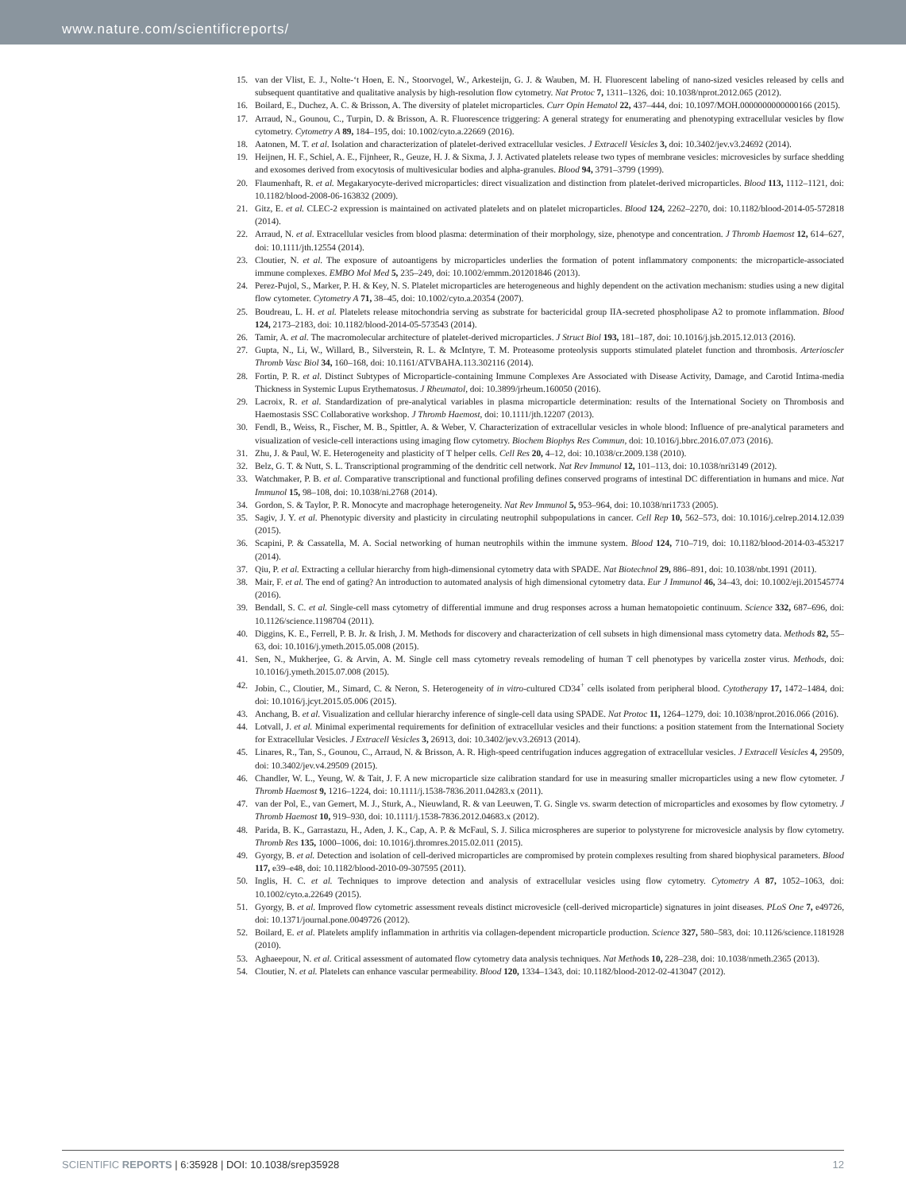www.nature.com/scientificreports/
15. van der Vlist, E. J., Nolte-‘t Hoen, E. N., Stoorvogel, W., Arkesteijn, G. J. & Wauben, M. H. Fluorescent labeling of nano-sized vesicles released by cells and subsequent quantitative and qualitative analysis by high-resolution flow cytometry. Nat Protoc 7, 1311–1326, doi: 10.1038/nprot.2012.065 (2012).
16. Boilard, E., Duchez, A. C. & Brisson, A. The diversity of platelet microparticles. Curr Opin Hematol 22, 437–444, doi: 10.1097/MOH.0000000000000166 (2015).
17. Arraud, N., Gounou, C., Turpin, D. & Brisson, A. R. Fluorescence triggering: A general strategy for enumerating and phenotyping extracellular vesicles by flow cytometry. Cytometry A 89, 184–195, doi: 10.1002/cyto.a.22669 (2016).
18. Aatonen, M. T. et al. Isolation and characterization of platelet-derived extracellular vesicles. J Extracell Vesicles 3, doi: 10.3402/jev.v3.24692 (2014).
19. Heijnen, H. F., Schiel, A. E., Fijnheer, R., Geuze, H. J. & Sixma, J. J. Activated platelets release two types of membrane vesicles: microvesicles by surface shedding and exosomes derived from exocytosis of multivesicular bodies and alpha-granules. Blood 94, 3791–3799 (1999).
20. Flaumenhaft, R. et al. Megakaryocyte-derived microparticles: direct visualization and distinction from platelet-derived microparticles. Blood 113, 1112–1121, doi: 10.1182/blood-2008-06-163832 (2009).
21. Gitz, E. et al. CLEC-2 expression is maintained on activated platelets and on platelet microparticles. Blood 124, 2262–2270, doi: 10.1182/blood-2014-05-572818 (2014).
22. Arraud, N. et al. Extracellular vesicles from blood plasma: determination of their morphology, size, phenotype and concentration. J Thromb Haemost 12, 614–627, doi: 10.1111/jth.12554 (2014).
23. Cloutier, N. et al. The exposure of autoantigens by microparticles underlies the formation of potent inflammatory components: the microparticle-associated immune complexes. EMBO Mol Med 5, 235–249, doi: 10.1002/emmm.201201846 (2013).
24. Perez-Pujol, S., Marker, P. H. & Key, N. S. Platelet microparticles are heterogeneous and highly dependent on the activation mechanism: studies using a new digital flow cytometer. Cytometry A 71, 38–45, doi: 10.1002/cyto.a.20354 (2007).
25. Boudreau, L. H. et al. Platelets release mitochondria serving as substrate for bactericidal group IIA-secreted phospholipase A2 to promote inflammation. Blood 124, 2173–2183, doi: 10.1182/blood-2014-05-573543 (2014).
26. Tamir, A. et al. The macromolecular architecture of platelet-derived microparticles. J Struct Biol 193, 181–187, doi: 10.1016/j.jsb.2015.12.013 (2016).
27. Gupta, N., Li, W., Willard, B., Silverstein, R. L. & McIntyre, T. M. Proteasome proteolysis supports stimulated platelet function and thrombosis. Arterioscler Thromb Vasc Biol 34, 160–168, doi: 10.1161/ATVBAHA.113.302116 (2014).
28. Fortin, P. R. et al. Distinct Subtypes of Microparticle-containing Immune Complexes Are Associated with Disease Activity, Damage, and Carotid Intima-media Thickness in Systemic Lupus Erythematosus. J Rheumatol, doi: 10.3899/jrheum.160050 (2016).
29. Lacroix, R. et al. Standardization of pre-analytical variables in plasma microparticle determination: results of the International Society on Thrombosis and Haemostasis SSC Collaborative workshop. J Thromb Haemost, doi: 10.1111/jth.12207 (2013).
30. Fendl, B., Weiss, R., Fischer, M. B., Spittler, A. & Weber, V. Characterization of extracellular vesicles in whole blood: Influence of pre-analytical parameters and visualization of vesicle-cell interactions using imaging flow cytometry. Biochem Biophys Res Commun, doi: 10.1016/j.bbrc.2016.07.073 (2016).
31. Zhu, J. & Paul, W. E. Heterogeneity and plasticity of T helper cells. Cell Res 20, 4–12, doi: 10.1038/cr.2009.138 (2010).
32. Belz, G. T. & Nutt, S. L. Transcriptional programming of the dendritic cell network. Nat Rev Immunol 12, 101–113, doi: 10.1038/nri3149 (2012).
33. Watchmaker, P. B. et al. Comparative transcriptional and functional profiling defines conserved programs of intestinal DC differentiation in humans and mice. Nat Immunol 15, 98–108, doi: 10.1038/ni.2768 (2014).
34. Gordon, S. & Taylor, P. R. Monocyte and macrophage heterogeneity. Nat Rev Immunol 5, 953–964, doi: 10.1038/nri1733 (2005).
35. Sagiv, J. Y. et al. Phenotypic diversity and plasticity in circulating neutrophil subpopulations in cancer. Cell Rep 10, 562–573, doi: 10.1016/j.celrep.2014.12.039 (2015).
36. Scapini, P. & Cassatella, M. A. Social networking of human neutrophils within the immune system. Blood 124, 710–719, doi: 10.1182/blood-2014-03-453217 (2014).
37. Qiu, P. et al. Extracting a cellular hierarchy from high-dimensional cytometry data with SPADE. Nat Biotechnol 29, 886–891, doi: 10.1038/nbt.1991 (2011).
38. Mair, F. et al. The end of gating? An introduction to automated analysis of high dimensional cytometry data. Eur J Immunol 46, 34–43, doi: 10.1002/eji.201545774 (2016).
39. Bendall, S. C. et al. Single-cell mass cytometry of differential immune and drug responses across a human hematopoietic continuum. Science 332, 687–696, doi: 10.1126/science.1198704 (2011).
40. Diggins, K. E., Ferrell, P. B. Jr. & Irish, J. M. Methods for discovery and characterization of cell subsets in high dimensional mass cytometry data. Methods 82, 55–63, doi: 10.1016/j.ymeth.2015.05.008 (2015).
41. Sen, N., Mukherjee, G. & Arvin, A. M. Single cell mass cytometry reveals remodeling of human T cell phenotypes by varicella zoster virus. Methods, doi: 10.1016/j.ymeth.2015.07.008 (2015).
42. Jobin, C., Cloutier, M., Simard, C. & Neron, S. Heterogeneity of in vitro-cultured CD34<sup>+</sup> cells isolated from peripheral blood. Cytotherapy 17, 1472–1484, doi: doi: 10.1016/j.jcyt.2015.05.006 (2015).
43. Anchang, B. et al. Visualization and cellular hierarchy inference of single-cell data using SPADE. Nat Protoc 11, 1264–1279, doi: 10.1038/nprot.2016.066 (2016).
44. Lotvall, J. et al. Minimal experimental requirements for definition of extracellular vesicles and their functions: a position statement from the International Society for Extracellular Vesicles. J Extracell Vesicles 3, 26913, doi: 10.3402/jev.v3.26913 (2014).
45. Linares, R., Tan, S., Gounou, C., Arraud, N. & Brisson, A. R. High-speed centrifugation induces aggregation of extracellular vesicles. J Extracell Vesicles 4, 29509, doi: 10.3402/jev.v4.29509 (2015).
46. Chandler, W. L., Yeung, W. & Tait, J. F. A new microparticle size calibration standard for use in measuring smaller microparticles using a new flow cytometer. J Thromb Haemost 9, 1216–1224, doi: 10.1111/j.1538-7836.2011.04283.x (2011).
47. van der Pol, E., van Gemert, M. J., Sturk, A., Nieuwland, R. & van Leeuwen, T. G. Single vs. swarm detection of microparticles and exosomes by flow cytometry. J Thromb Haemost 10, 919–930, doi: 10.1111/j.1538-7836.2012.04683.x (2012).
48. Parida, B. K., Garrastazu, H., Aden, J. K., Cap, A. P. & McFaul, S. J. Silica microspheres are superior to polystyrene for microvesicle analysis by flow cytometry. Thromb Res 135, 1000–1006, doi: 10.1016/j.thromres.2015.02.011 (2015).
49. Gyorgy, B. et al. Detection and isolation of cell-derived microparticles are compromised by protein complexes resulting from shared biophysical parameters. Blood 117, e39–e48, doi: 10.1182/blood-2010-09-307595 (2011).
50. Inglis, H. C. et al. Techniques to improve detection and analysis of extracellular vesicles using flow cytometry. Cytometry A 87, 1052–1063, doi: 10.1002/cyto.a.22649 (2015).
51. Gyorgy, B. et al. Improved flow cytometric assessment reveals distinct microvesicle (cell-derived microparticle) signatures in joint diseases. PLoS One 7, e49726, doi: 10.1371/journal.pone.0049726 (2012).
52. Boilard, E. et al. Platelets amplify inflammation in arthritis via collagen-dependent microparticle production. Science 327, 580–583, doi: 10.1126/science.1181928 (2010).
53. Aghaeepour, N. et al. Critical assessment of automated flow cytometry data analysis techniques. Nat Methods 10, 228–238, doi: 10.1038/nmeth.2365 (2013).
54. Cloutier, N. et al. Platelets can enhance vascular permeability. Blood 120, 1334–1343, doi: 10.1182/blood-2012-02-413047 (2012).
SCIENTIFIC REPORTS | 6:35928 | DOI: 10.1038/srep35928 12